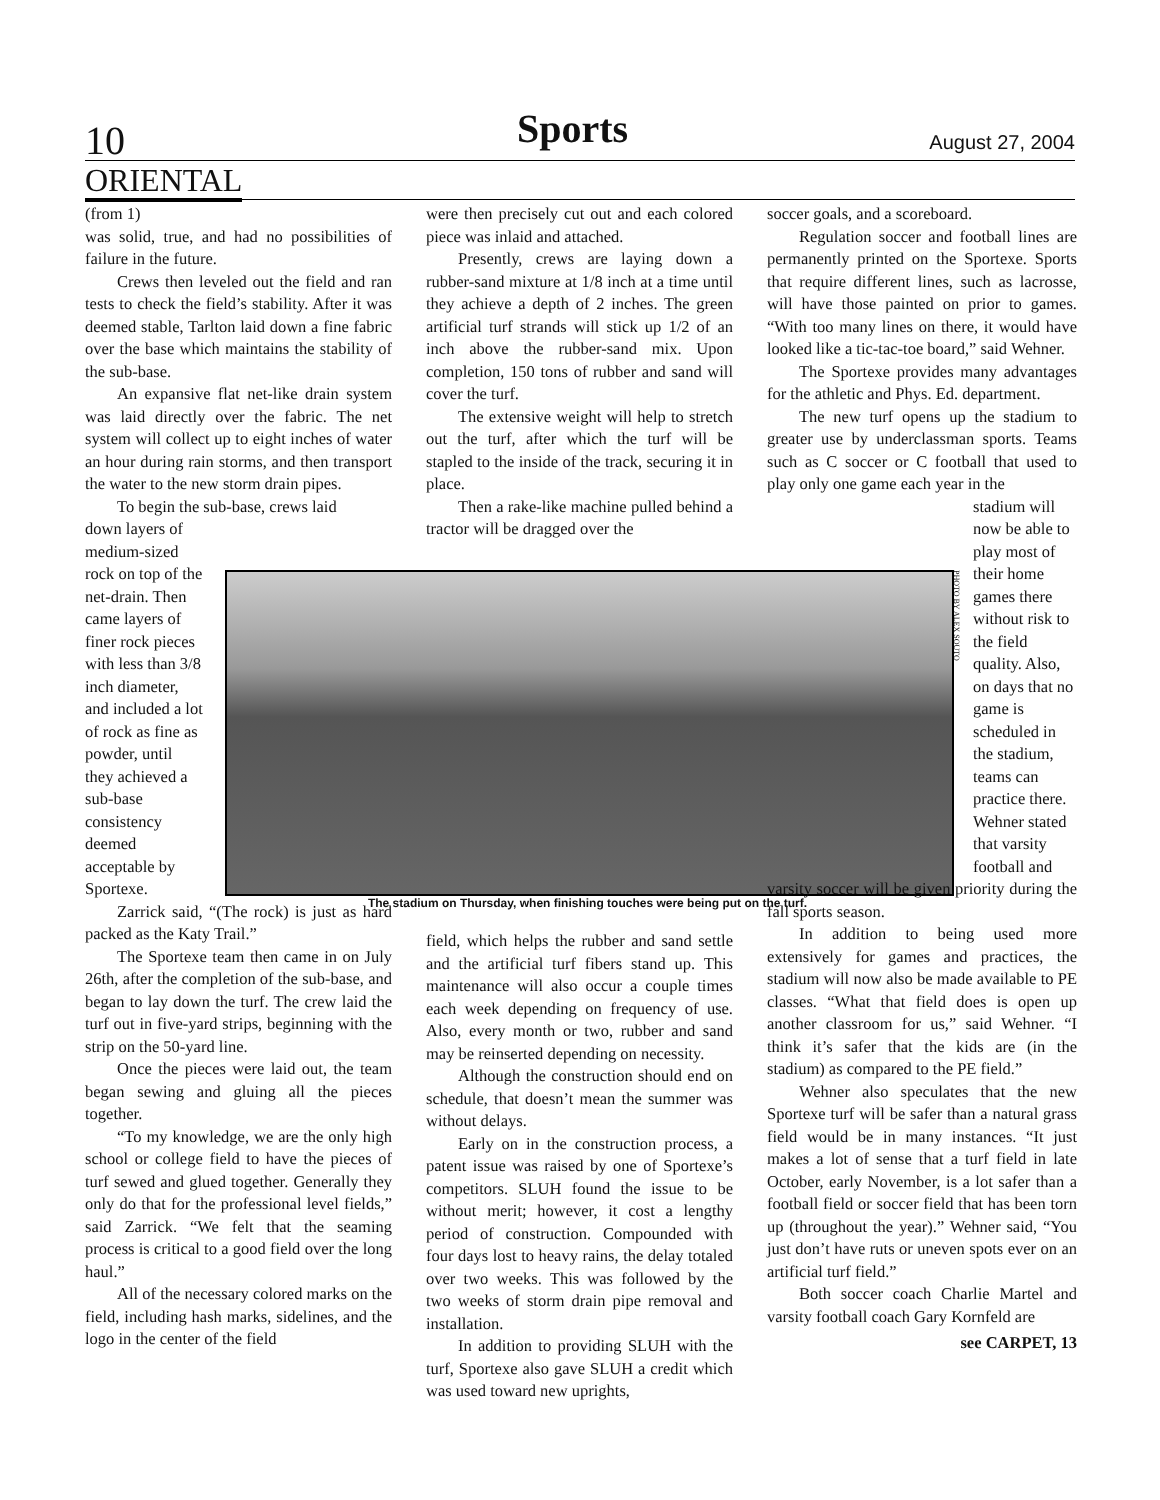10 Sports August 27, 2004
ORIENTAL
(from 1)
was solid, true, and had no possibilities of failure in the future.
Crews then leveled out the field and ran tests to check the field’s stability. After it was deemed stable, Tarlton laid down a fine fabric over the base which maintains the stability of the sub-base.
An expansive flat net-like drain system was laid directly over the fabric. The net system will collect up to eight inches of water an hour during rain storms, and then transport the water to the new storm drain pipes.
To begin the sub-base, crews laid
down layers of medium-sized rock on top of the net-drain. Then came layers of finer rock pieces with less than 3/8 inch diameter, and included a lot of rock as fine as powder, until they achieved a sub-base consistency deemed acceptable by Sportexe.
Zarrick said, “(The rock) is just as hard packed as the Katy Trail.”
The Sportexe team then came in on July 26th, after the completion of the sub-base, and began to lay down the turf. The crew laid the turf out in five-yard strips, beginning with the strip on the 50-yard line.
Once the pieces were laid out, the team began sewing and gluing all the pieces together.
“To my knowledge, we are the only high school or college field to have the pieces of turf sewed and glued together. Generally they only do that for the professional level fields,” said Zarrick. “We felt that the seaming process is critical to a good field over the long haul.”
All of the necessary colored marks on the field, including hash marks, sidelines, and the logo in the center of the field
were then precisely cut out and each colored piece was inlaid and attached.
Presently, crews are laying down a rubber-sand mixture at 1/8 inch at a time until they achieve a depth of 2 inches. The green artificial turf strands will stick up 1/2 of an inch above the rubber-sand mix. Upon completion, 150 tons of rubber and sand will cover the turf.
The extensive weight will help to stretch out the turf, after which the turf will be stapled to the inside of the track, securing it in place.
Then a rake-like machine pulled behind a tractor will be dragged over the
PHOTO BY ALEX SOUTO
The stadium on Thursday, when finishing touches were being put on the turf.
field, which helps the rubber and sand settle and the artificial turf fibers stand up. This maintenance will also occur a couple times each week depending on frequency of use. Also, every month or two, rubber and sand may be reinserted depending on necessity.
Although the construction should end on schedule, that doesn’t mean the summer was without delays.
Early on in the construction process, a patent issue was raised by one of Sportexe’s competitors. SLUH found the issue to be without merit; however, it cost a lengthy period of construction. Compounded with four days lost to heavy rains, the delay totaled over two weeks. This was followed by the two weeks of storm drain pipe removal and installation.
In addition to providing SLUH with the turf, Sportexe also gave SLUH a credit which was used toward new uprights,
soccer goals, and a scoreboard.
Regulation soccer and football lines are permanently printed on the Sportexe. Sports that require different lines, such as lacrosse, will have those painted on prior to games. “With too many lines on there, it would have looked like a tic-tac-toe board,” said Wehner.
The Sportexe provides many advantages for the athletic and Phys. Ed. department.
The new turf opens up the stadium to greater use by underclassman sports. Teams such as C soccer or C football that used to play only one game each year in the
stadium will now be able to play most of their home games there without risk to the field quality. Also, on days that no game is scheduled in the stadium, teams can practice there. Wehner stated that varsity football and
varsity soccer will be given priority during the fall sports season.
In addition to being used more extensively for games and practices, the stadium will now also be made available to PE classes. “What that field does is open up another classroom for us,” said Wehner. “I think it’s safer that the kids are (in the stadium) as compared to the PE field.”
Wehner also speculates that the new Sportexe turf will be safer than a natural grass field would be in many instances. “It just makes a lot of sense that a turf field in late October, early November, is a lot safer than a football field or soccer field that has been torn up (throughout the year).” Wehner said, “You just don’t have ruts or uneven spots ever on an artificial turf field.”
Both soccer coach Charlie Martel and varsity football coach Gary Kornfeld are
see CARPET, 13